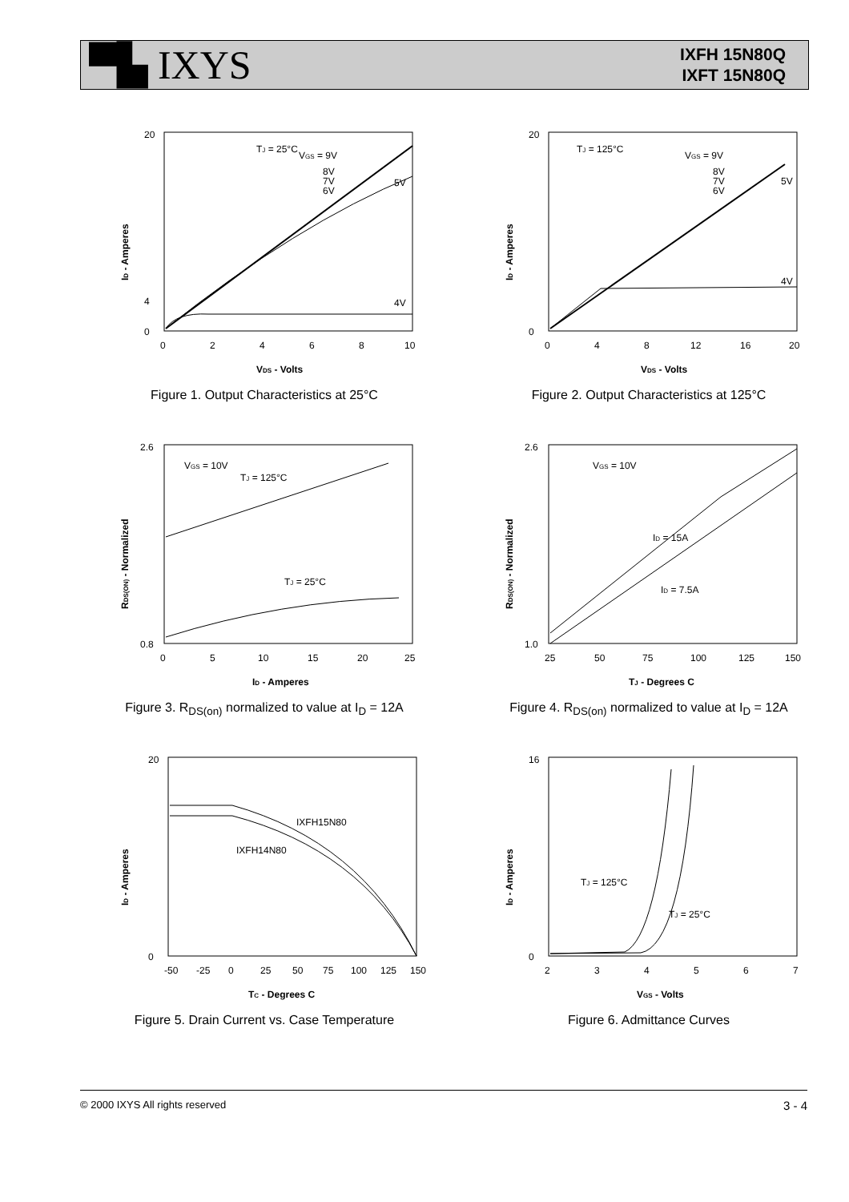▀▙ IXYS
IXFH 15N80Q
IXFT 15N80Q
20
4
0
TJ = 25°C
VGS = 9V
8V
7V
6V
5V
4V
0
2
4
6
8
10
VDS - Volts
ID - Amperes
Figure 1. Output Characteristics at 25°C
20
0
TJ = 125°C
VGS = 9V
8V
7V
6V
5V
4V
0
4
8
12
16
20
VDS - Volts
ID - Amperes
Figure 2. Output Characteristics at 125°C
2.6
0.8
VGS = 10V
TJ = 125°C
TJ = 25°C
0
5
10
15
20
25
ID - Amperes
RDS(ON) - Normalized
Figure 3. R<sub>DS(on)</sub> normalized to value at I<sub>D</sub> = 12A
2.6
1.0
VGS = 10V
ID = 15A
ID = 7.5A
25
50
75
100
125
150
TJ - Degrees C
RDS(ON) - Normalized
Figure 4. R<sub>DS(on)</sub> normalized to value at I<sub>D</sub> = 12A
20
0
IXFH15N80
IXFH14N80
-50
-25
0
25
50
75
100
125
150
TC - Degrees C
ID - Amperes
Figure 5. Drain Current vs. Case Temperature
16
0
TJ = 125°C
TJ = 25°C
2
3
4
5
6
7
VGS - Volts
ID - Amperes
Figure 6. Admittance Curves
© 2000 IXYS All rights reserved 3 - 4